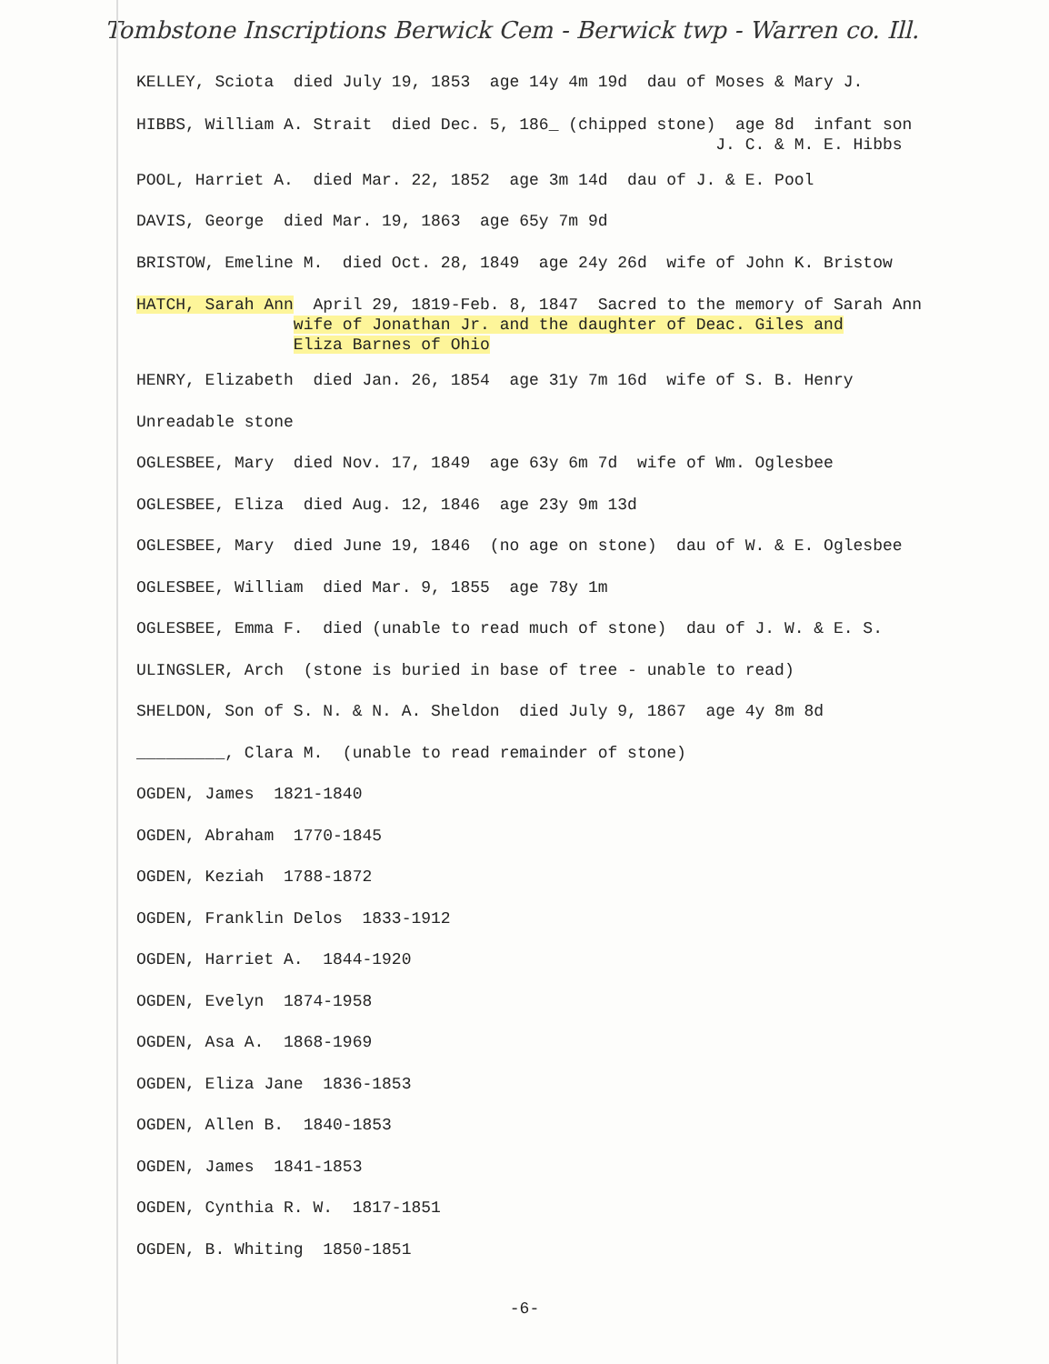Tombstone Inscriptions Berwick Cem - Berwick twp - Warren co. Ill.
KELLEY, Sciota died July 19, 1853 age 14y 4m 19d dau of Moses & Mary J.
HIBBS, William A. Strait died Dec. 5, 186_ (chipped stone) age 8d infant son J. C. & M. E. Hibbs
POOL, Harriet A. died Mar. 22, 1852 age 3m 14d dau of J. & E. Pool
DAVIS, George died Mar. 19, 1863 age 65y 7m 9d
BRISTOW, Emeline M. died Oct. 28, 1849 age 24y 26d wife of John K. Bristow
HATCH, Sarah Ann April 29, 1819-Feb. 8, 1847 Sacred to the memory of Sarah Ann wife of Jonathan Jr. and the daughter of Deac. Giles and Eliza Barnes of Ohio
HENRY, Elizabeth died Jan. 26, 1854 age 31y 7m 16d wife of S. B. Henry
Unreadable stone
OGLESBEE, Mary died Nov. 17, 1849 age 63y 6m 7d wife of Wm. Oglesbee
OGLESBEE, Eliza died Aug. 12, 1846 age 23y 9m 13d
OGLESBEE, Mary died June 19, 1846 (no age on stone) dau of W. & E. Oglesbee
OGLESBEE, William died Mar. 9, 1855 age 78y 1m
OGLESBEE, Emma F. died (unable to read much of stone) dau of J. W. & E. S.
ULINGSLER, Arch (stone is buried in base of tree - unable to read)
SHELDON, Son of S. N. & N. A. Sheldon died July 9, 1867 age 4y 8m 8d
_________, Clara M. (unable to read remainder of stone)
OGDEN, James 1821-1840
OGDEN, Abraham 1770-1845
OGDEN, Keziah 1788-1872
OGDEN, Franklin Delos 1833-1912
OGDEN, Harriet A. 1844-1920
OGDEN, Evelyn 1874-1958
OGDEN, Asa A. 1868-1969
OGDEN, Eliza Jane 1836-1853
OGDEN, Allen B. 1840-1853
OGDEN, James 1841-1853
OGDEN, Cynthia R. W. 1817-1851
OGDEN, B. Whiting 1850-1851
-6-